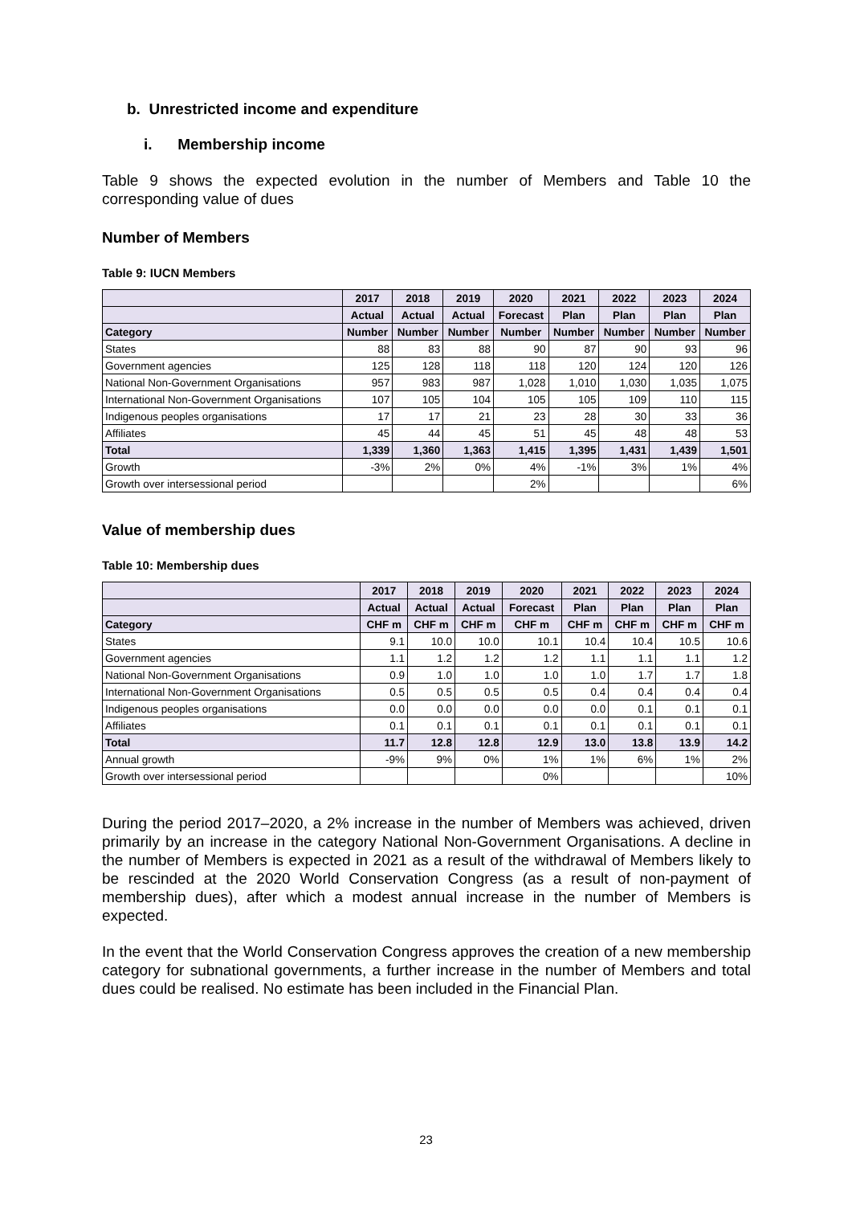b. Unrestricted income and expenditure
i. Membership income
Table 9 shows the expected evolution in the number of Members and Table 10 the corresponding value of dues
Number of Members
Table 9: IUCN Members
| | 2017 | 2018 | 2019 | 2020 | 2021 | 2022 | 2023 | 2024 |
| --- | --- | --- | --- | --- | --- | --- | --- | --- |
| | Actual | Actual | Actual | Forecast | Plan | Plan | Plan | Plan |
| Category | Number | Number | Number | Number | Number | Number | Number | Number |
| States | 88 | 83 | 88 | 90 | 87 | 90 | 93 | 96 |
| Government agencies | 125 | 128 | 118 | 118 | 120 | 124 | 120 | 126 |
| National Non-Government Organisations | 957 | 983 | 987 | 1,028 | 1,010 | 1,030 | 1,035 | 1,075 |
| International Non-Government Organisations | 107 | 105 | 104 | 105 | 105 | 109 | 110 | 115 |
| Indigenous peoples organisations | 17 | 17 | 21 | 23 | 28 | 30 | 33 | 36 |
| Affiliates | 45 | 44 | 45 | 51 | 45 | 48 | 48 | 53 |
| Total | 1,339 | 1,360 | 1,363 | 1,415 | 1,395 | 1,431 | 1,439 | 1,501 |
| Growth | -3% | 2% | 0% | 4% | -1% | 3% | 1% | 4% |
| Growth over intersessional period | | | | 2% | | | | 6% |
Value of membership dues
Table 10: Membership dues
| | 2017 | 2018 | 2019 | 2020 | 2021 | 2022 | 2023 | 2024 |
| --- | --- | --- | --- | --- | --- | --- | --- | --- |
| | Actual | Actual | Actual | Forecast | Plan | Plan | Plan | Plan |
| Category | CHF m | CHF m | CHF m | CHF m | CHF m | CHF m | CHF m | CHF m |
| States | 9.1 | 10.0 | 10.0 | 10.1 | 10.4 | 10.4 | 10.5 | 10.6 |
| Government agencies | 1.1 | 1.2 | 1.2 | 1.2 | 1.1 | 1.1 | 1.1 | 1.2 |
| National Non-Government Organisations | 0.9 | 1.0 | 1.0 | 1.0 | 1.0 | 1.7 | 1.7 | 1.8 |
| International Non-Government Organisations | 0.5 | 0.5 | 0.5 | 0.5 | 0.4 | 0.4 | 0.4 | 0.4 |
| Indigenous peoples organisations | 0.0 | 0.0 | 0.0 | 0.0 | 0.0 | 0.1 | 0.1 | 0.1 |
| Affiliates | 0.1 | 0.1 | 0.1 | 0.1 | 0.1 | 0.1 | 0.1 | 0.1 |
| Total | 11.7 | 12.8 | 12.8 | 12.9 | 13.0 | 13.8 | 13.9 | 14.2 |
| Annual growth | -9% | 9% | 0% | 1% | 1% | 6% | 1% | 2% |
| Growth over intersessional period | | | | 0% | | | | 10% |
During the period 2017–2020, a 2% increase in the number of Members was achieved, driven primarily by an increase in the category National Non-Government Organisations. A decline in the number of Members is expected in 2021 as a result of the withdrawal of Members likely to be rescinded at the 2020 World Conservation Congress (as a result of non-payment of membership dues), after which a modest annual increase in the number of Members is expected.
In the event that the World Conservation Congress approves the creation of a new membership category for subnational governments, a further increase in the number of Members and total dues could be realised. No estimate has been included in the Financial Plan.
23